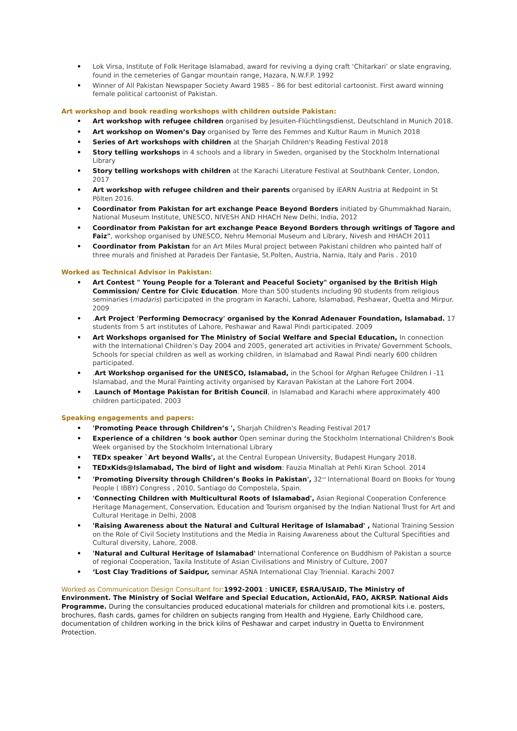• Lok Virsa, Institute of Folk Heritage Islamabad, award for reviving a dying craft ‘Chitarkari’ or slate engraving, found in the cemeteries of Gangar mountain range, Hazara, N.W.F.P. 1992
• Winner of All Pakistan Newspaper Society Award 1985 – 86 for best editorial cartoonist. First award winning female political cartoonist of Pakistan.
Art workshop and book reading workshops with children outside Pakistan:
• Art workshop with refugee children organised by Jesuiten-Flüchtlingsdienst, Deutschland in Munich 2018.
• Art workshop on Women’s Day organised by Terre des Femmes and Kultur Raum in Munich 2018
• Series of Art workshops with children at the Sharjah Children's Reading Festival 2018
• Story telling workshops in 4 schools and a library in Sweden, organised by the Stockholm International Library
• Story telling workshops with children at the Karachi Literature Festival at Southbank Center, London, 2017
• Art workshop with refugee children and their parents organised by iEARN Austria at Redpoint in St Pölten 2016.
• Coordinator from Pakistan for art exchange Peace Beyond Borders initiated by Ghummakhad Narain, National Museum Institute, UNESCO, NIVESH AND HHACH New Delhi, India, 2012
• Coordinator from Pakistan for art exchange Peace Beyond Borders through writings of Tagore and Faiz", workshop organised by UNESCO, Nehru Memorial Museum and Library, Nivesh and HHACH 2011
• Coordinator from Pakistan for an Art Miles Mural project between Pakistani children who painted half of three murals and finished at Paradeis Der Fantasie, St.Polten, Austria, Narnia, Italy and Paris . 2010
Worked as Technical Advisor in Pakistan:
• Art Contest " Young People for a Tolerant and Peaceful Society" organised by the British High Commission/ Centre for Civic Education. More than 500 students including 90 students from religious seminaries (madaris) participated in the program in Karachi, Lahore, Islamabad, Peshawar, Quetta and Mirpur. 2009
•.Art Project 'Performing Democracy' organised by the Konrad Adenauer Foundation, Islamabad. 17 students from 5 art institutes of Lahore, Peshawar and Rawal Pindi participated. 2009
• Art Workshops organised for The Ministry of Social Welfare and Special Education, In connection with the International Children’s Day 2004 and 2005, generated art activities in Private/ Government Schools, Schools for special children as well as working children, in Islamabad and Rawal Pindi nearly 600 children participated.
•.Art Workshop organised for the UNESCO, Islamabad, in the School for Afghan Refugee Children I -11 Islamabad, and the Mural Painting activity organised by Karavan Pakistan at the Lahore Fort 2004.
•.Launch of Montage Pakistan for British Council, in Islamabad and Karachi where approximately 400 children participated. 2003
Speaking engagements and papers:
• 'Promoting Peace through Children’s ', Sharjah Children's Reading Festival 2017
• Experience of a children ‘s book author Open seminar during the Stockholm International Children's Book Week organised by the Stockholm International Library
• TEDx speaker `Art beyond Walls', at the Central European University, Budapest Hungary 2018.
• TEDxKids@Islamabad, The bird of light and wisdom: Fauzia Minallah at Pehli Kiran School. 2014
• 'Promoting Diversity through Children’s Books in Pakistan', 32<sup>nd</sup> International Board on Books for Young People ( IBBY) Congress , 2010, Santiago do Compostela, Spain.
• 'Connecting Children with Multicultural Roots of Islamabad', Asian Regional Cooperation Conference Heritage Management, Conservation, Education and Tourism organised by the Indian National Trust for Art and Cultural Heritage in Delhi, 2008
• 'Raising Awareness about the Natural and Cultural Heritage of Islamabad' , National Training Session on the Role of Civil Society Institutions and the Media in Raising Awareness about the Cultural Specifities and Cultural diversity, Lahore, 2008.
• 'Natural and Cultural Heritage of Islamabad' International Conference on Buddhism of Pakistan a source of regional Cooperation, Taxila Institute of Asian Civilisations and Ministry of Culture, 2007
• ‘Lost Clay Traditions of Saidpur, seminar ASNA International Clay Triennial. Karachi 2007
Worked as Communication Design Consultant for: 1992-2001 : UNICEF, ESRA/USAID, The Ministry of Environment. The Ministry of Social Welfare and Special Education, ActionAid, FAO, AKRSP. National Aids Programme. During the consultancies produced educational materials for children and promotional kits i.e. posters, brochures, flash cards, games for children on subjects ranging from Health and Hygiene, Early Childhood care, documentation of children working in the brick kilns of Peshawar and carpet industry in Quetta to Environment Protection.